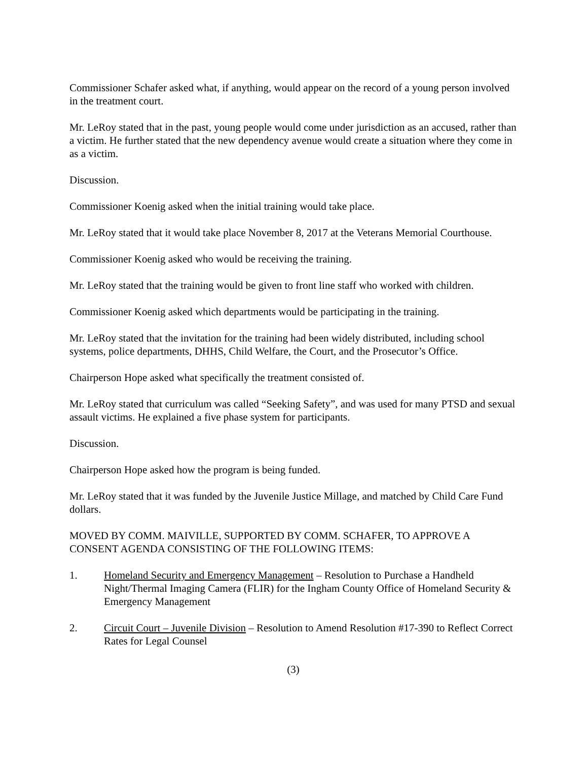Commissioner Schafer asked what, if anything, would appear on the record of a young person involved in the treatment court.
Mr. LeRoy stated that in the past, young people would come under jurisdiction as an accused, rather than a victim. He further stated that the new dependency avenue would create a situation where they come in as a victim.
Discussion.
Commissioner Koenig asked when the initial training would take place.
Mr. LeRoy stated that it would take place November 8, 2017 at the Veterans Memorial Courthouse.
Commissioner Koenig asked who would be receiving the training.
Mr. LeRoy stated that the training would be given to front line staff who worked with children.
Commissioner Koenig asked which departments would be participating in the training.
Mr. LeRoy stated that the invitation for the training had been widely distributed, including school systems, police departments, DHHS, Child Welfare, the Court, and the Prosecutor’s Office.
Chairperson Hope asked what specifically the treatment consisted of.
Mr. LeRoy stated that curriculum was called “Seeking Safety”, and was used for many PTSD and sexual assault victims. He explained a five phase system for participants.
Discussion.
Chairperson Hope asked how the program is being funded.
Mr. LeRoy stated that it was funded by the Juvenile Justice Millage, and matched by Child Care Fund dollars.
MOVED BY COMM. MAIVILLE, SUPPORTED BY COMM. SCHAFER, TO APPROVE A CONSENT AGENDA CONSISTING OF THE FOLLOWING ITEMS:
1. Homeland Security and Emergency Management – Resolution to Purchase a Handheld Night/Thermal Imaging Camera (FLIR) for the Ingham County Office of Homeland Security & Emergency Management
2. Circuit Court – Juvenile Division – Resolution to Amend Resolution #17-390 to Reflect Correct Rates for Legal Counsel
(3)